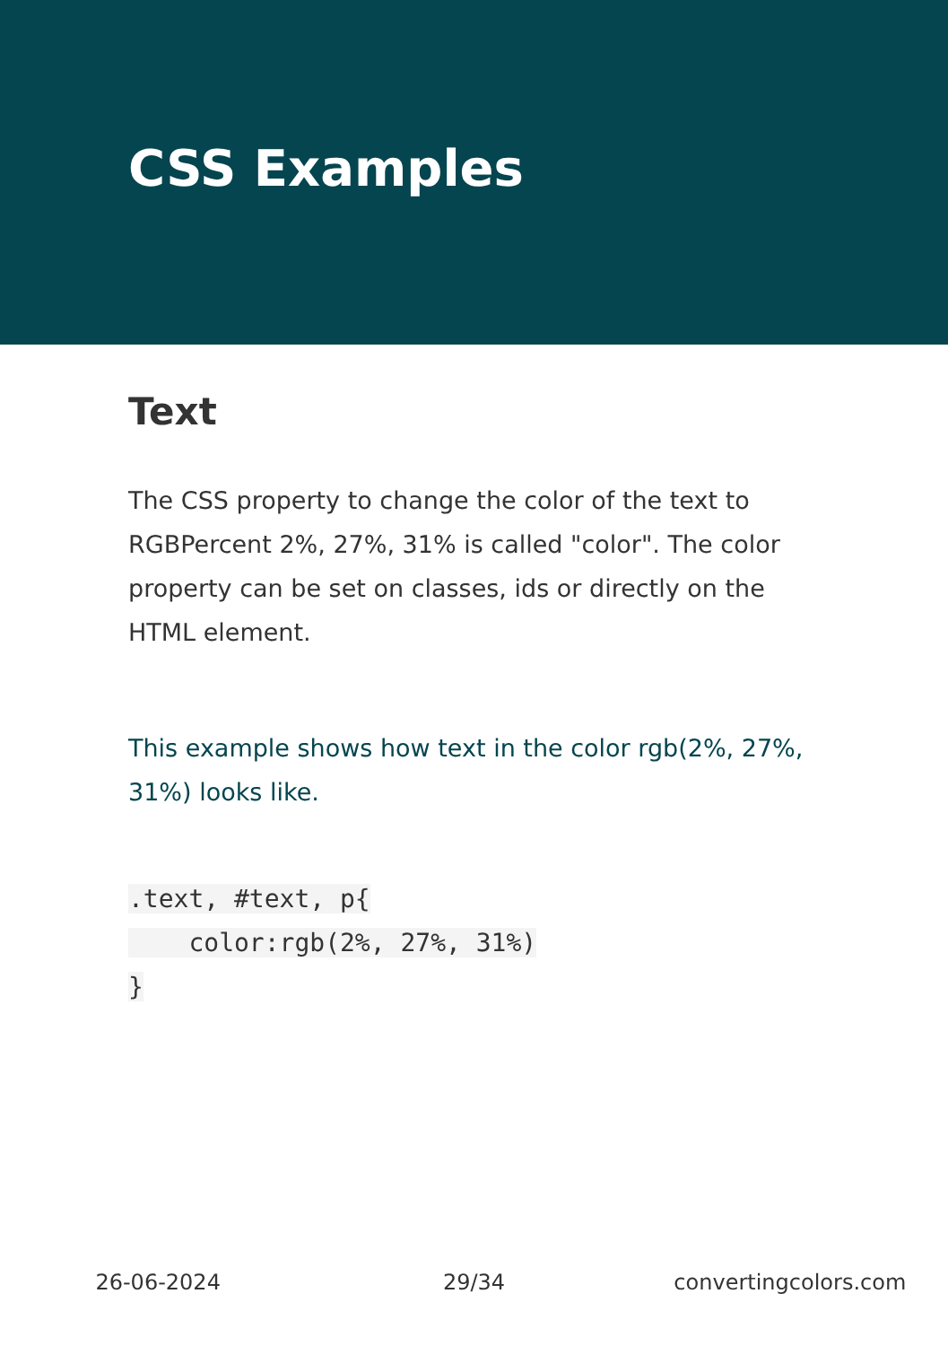CSS Examples
Text
The CSS property to change the color of the text to RGBPercent 2%, 27%, 31% is called "color". The color property can be set on classes, ids or directly on the HTML element.
This example shows how text in the color rgb(2%, 27%, 31%) looks like.
.text, #text, p{
    color:rgb(2%, 27%, 31%)
}
26-06-2024 29/34 convertingcolors.com